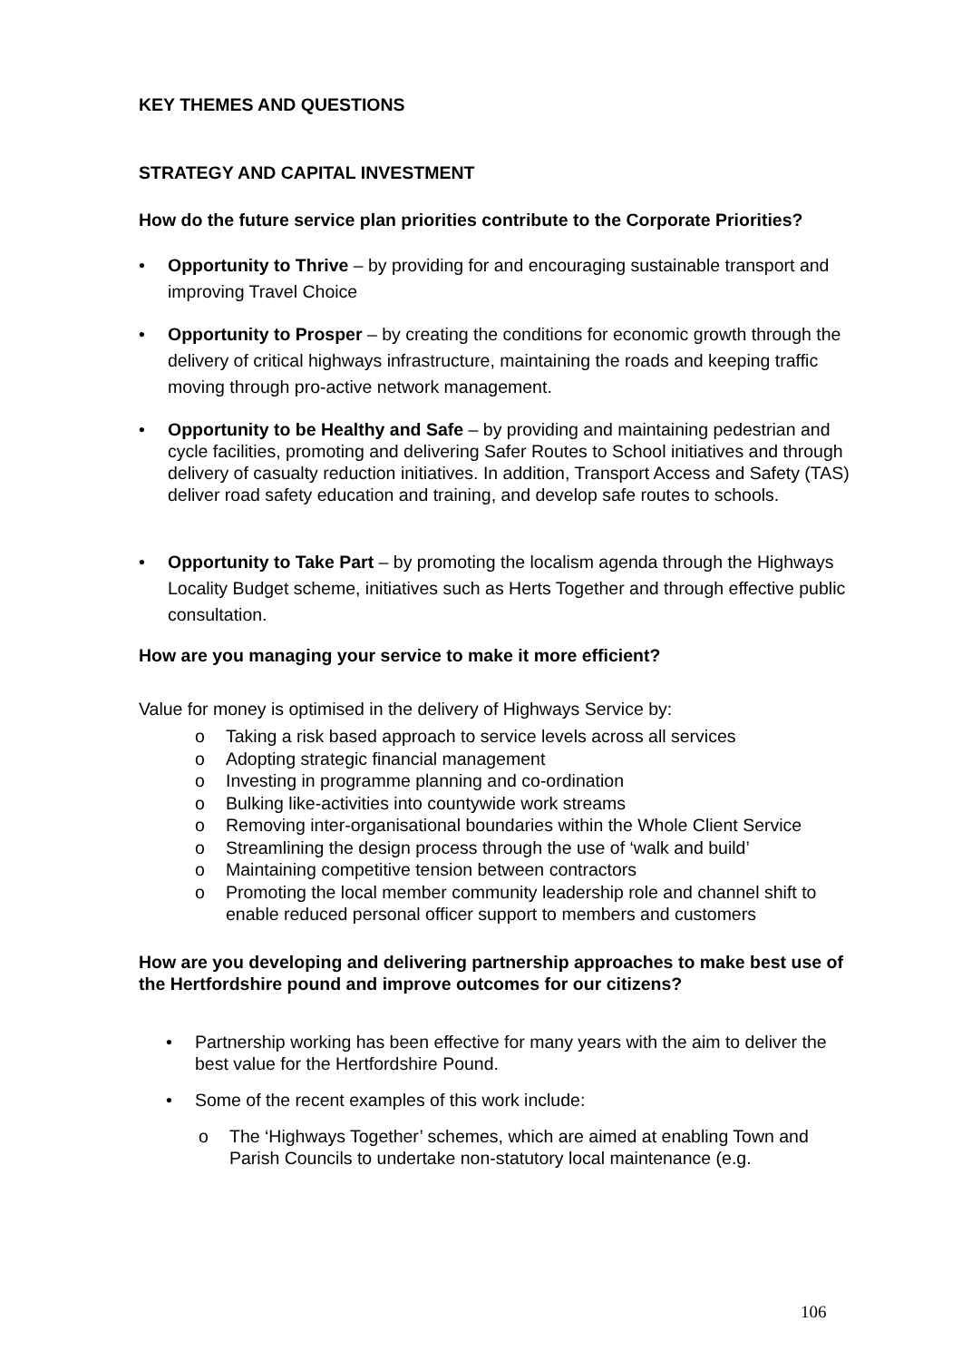KEY THEMES AND QUESTIONS
STRATEGY AND CAPITAL INVESTMENT
How do the future service plan priorities contribute to the Corporate Priorities?
• Opportunity to Thrive – by providing for and encouraging sustainable transport and improving Travel Choice
• Opportunity to Prosper – by creating the conditions for economic growth through the delivery of critical highways infrastructure, maintaining the roads and keeping traffic moving through pro-active network management.
• Opportunity to be Healthy and Safe – by providing and maintaining pedestrian and cycle facilities, promoting and delivering Safer Routes to School initiatives and through delivery of casualty reduction initiatives. In addition, Transport Access and Safety (TAS) deliver road safety education and training, and develop safe routes to schools.
• Opportunity to Take Part – by promoting the localism agenda through the Highways Locality Budget scheme, initiatives such as Herts Together and through effective public consultation.
How are you managing your service to make it more efficient?
Value for money is optimised in the delivery of Highways Service by:
o Taking a risk based approach to service levels across all services
o Adopting strategic financial management
o Investing in programme planning and co-ordination
o Bulking like-activities into countywide work streams
o Removing inter-organisational boundaries within the Whole Client Service
o Streamlining the design process through the use of ‘walk and build’
o Maintaining competitive tension between contractors
o Promoting the local member community leadership role and channel shift to enable reduced personal officer support to members and customers
How are you developing and delivering partnership approaches to make best use of the Hertfordshire pound and improve outcomes for our citizens?
• Partnership working has been effective for many years with the aim to deliver the best value for the Hertfordshire Pound.
• Some of the recent examples of this work include:
o The ‘Highways Together’ schemes, which are aimed at enabling Town and Parish Councils to undertake non-statutory local maintenance (e.g.
106